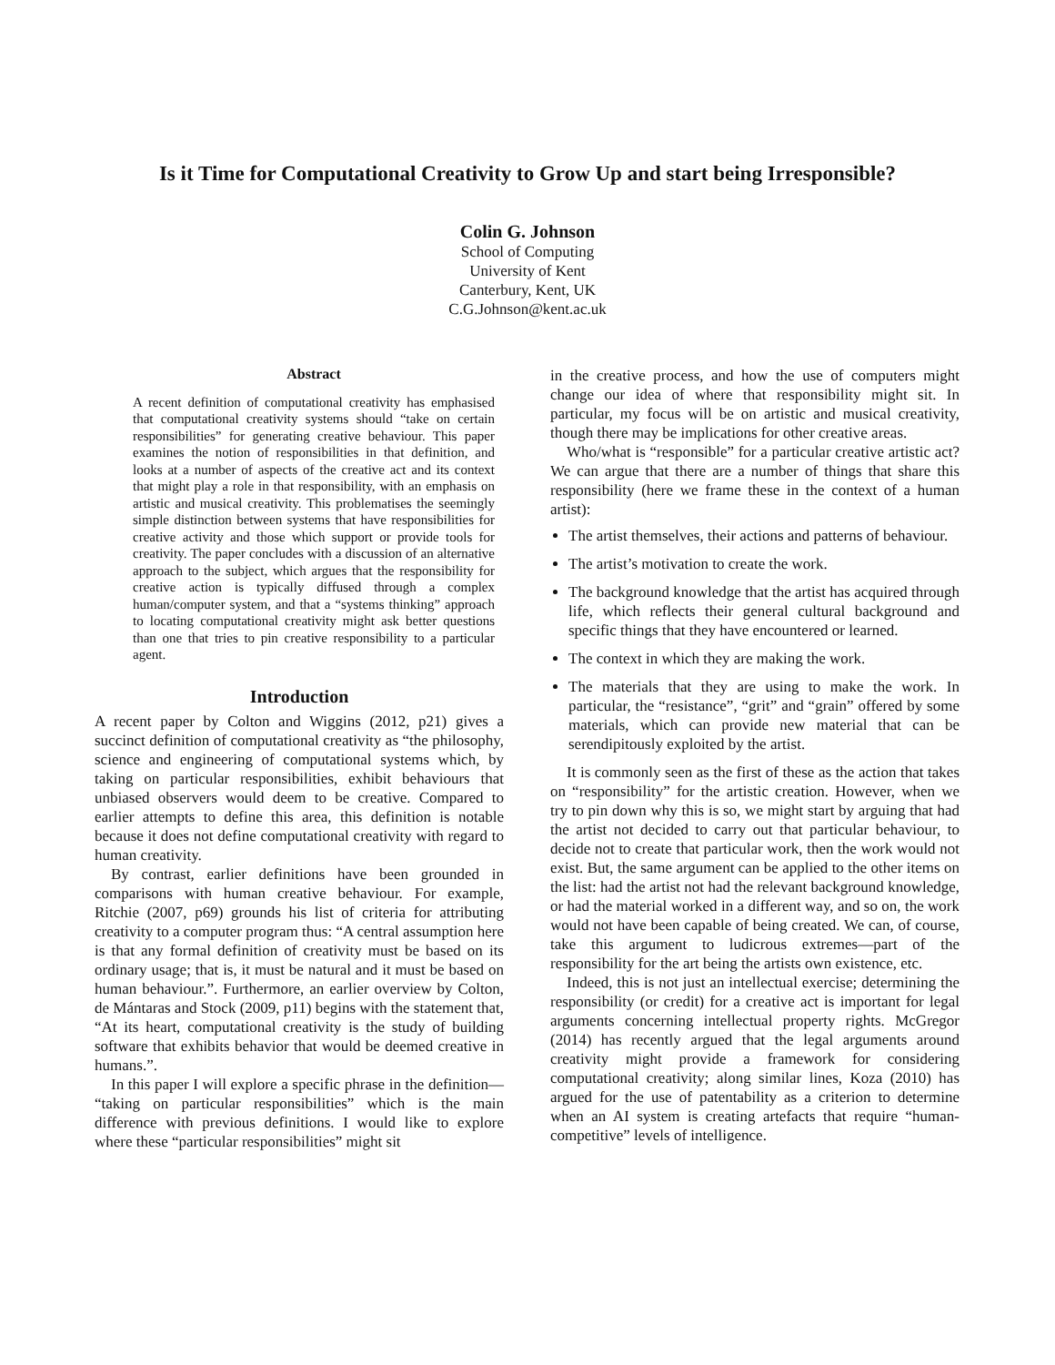Is it Time for Computational Creativity to Grow Up and start being Irresponsible?
Colin G. Johnson
School of Computing
University of Kent
Canterbury, Kent, UK
C.G.Johnson@kent.ac.uk
Abstract
A recent definition of computational creativity has emphasised that computational creativity systems should “take on certain responsibilities” for generating creative behaviour. This paper examines the notion of responsibilities in that definition, and looks at a number of aspects of the creative act and its context that might play a role in that responsibility, with an emphasis on artistic and musical creativity. This problematises the seemingly simple distinction between systems that have responsibilities for creative activity and those which support or provide tools for creativity. The paper concludes with a discussion of an alternative approach to the subject, which argues that the responsibility for creative action is typically diffused through a complex human/computer system, and that a “systems thinking” approach to locating computational creativity might ask better questions than one that tries to pin creative responsibility to a particular agent.
Introduction
A recent paper by Colton and Wiggins (2012, p21) gives a succinct definition of computational creativity as “the philosophy, science and engineering of computational systems which, by taking on particular responsibilities, exhibit behaviours that unbiased observers would deem to be creative. Compared to earlier attempts to define this area, this definition is notable because it does not define computational creativity with regard to human creativity.
By contrast, earlier definitions have been grounded in comparisons with human creative behaviour. For example, Ritchie (2007, p69) grounds his list of criteria for attributing creativity to a computer program thus: “A central assumption here is that any formal definition of creativity must be based on its ordinary usage; that is, it must be natural and it must be based on human behaviour.”. Furthermore, an earlier overview by Colton, de Mántaras and Stock (2009, p11) begins with the statement that, “At its heart, computational creativity is the study of building software that exhibits behavior that would be deemed creative in humans.”.
In this paper I will explore a specific phrase in the definition— “taking on particular responsibilities” which is the main difference with previous definitions. I would like to explore where these “particular responsibilities” might sit
in the creative process, and how the use of computers might change our idea of where that responsibility might sit. In particular, my focus will be on artistic and musical creativity, though there may be implications for other creative areas.
Who/what is “responsible” for a particular creative artistic act? We can argue that there are a number of things that share this responsibility (here we frame these in the context of a human artist):
The artist themselves, their actions and patterns of behaviour.
The artist’s motivation to create the work.
The background knowledge that the artist has acquired through life, which reflects their general cultural background and specific things that they have encountered or learned.
The context in which they are making the work.
The materials that they are using to make the work. In particular, the “resistance”, “grit” and “grain” offered by some materials, which can provide new material that can be serendipitously exploited by the artist.
It is commonly seen as the first of these as the action that takes on “responsibility” for the artistic creation. However, when we try to pin down why this is so, we might start by arguing that had the artist not decided to carry out that particular behaviour, to decide not to create that particular work, then the work would not exist. But, the same argument can be applied to the other items on the list: had the artist not had the relevant background knowledge, or had the material worked in a different way, and so on, the work would not have been capable of being created. We can, of course, take this argument to ludicrous extremes—part of the responsibility for the art being the artists own existence, etc.
Indeed, this is not just an intellectual exercise; determining the responsibility (or credit) for a creative act is important for legal arguments concerning intellectual property rights. McGregor (2014) has recently argued that the legal arguments around creativity might provide a framework for considering computational creativity; along similar lines, Koza (2010) has argued for the use of patentability as a criterion to determine when an AI system is creating artefacts that require “human-competitive” levels of intelligence.